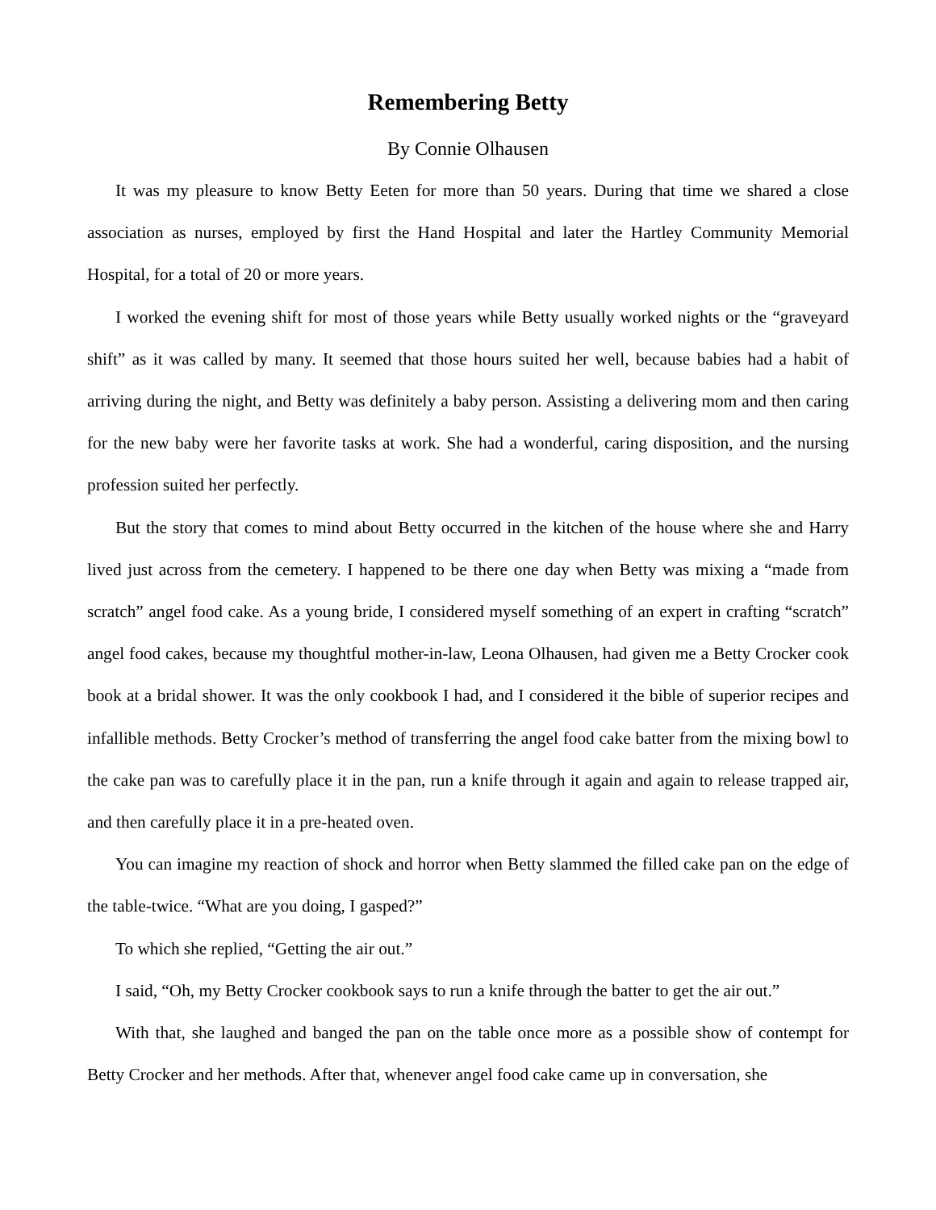Remembering Betty
By Connie Olhausen
It was my pleasure to know Betty Eeten for more than 50 years. During that time we shared a close association as nurses, employed by first the Hand Hospital and later the Hartley Community Memorial Hospital, for a total of 20 or more years.
I worked the evening shift for most of those years while Betty usually worked nights or the “graveyard shift” as it was called by many. It seemed that those hours suited her well, because babies had a habit of arriving during the night, and Betty was definitely a baby person. Assisting a delivering mom and then caring for the new baby were her favorite tasks at work. She had a wonderful, caring disposition, and the nursing profession suited her perfectly.
But the story that comes to mind about Betty occurred in the kitchen of the house where she and Harry lived just across from the cemetery. I happened to be there one day when Betty was mixing a “made from scratch” angel food cake. As a young bride, I considered myself something of an expert in crafting “scratch” angel food cakes, because my thoughtful mother-in-law, Leona Olhausen, had given me a Betty Crocker cook book at a bridal shower. It was the only cookbook I had, and I considered it the bible of superior recipes and infallible methods. Betty Crocker’s method of transferring the angel food cake batter from the mixing bowl to the cake pan was to carefully place it in the pan, run a knife through it again and again to release trapped air, and then carefully place it in a pre-heated oven.
You can imagine my reaction of shock and horror when Betty slammed the filled cake pan on the edge of the table-twice. “What are you doing, I gasped?”
To which she replied, “Getting the air out.”
I said, “Oh, my Betty Crocker cookbook says to run a knife through the batter to get the air out.”
With that, she laughed and banged the pan on the table once more as a possible show of contempt for Betty Crocker and her methods. After that, whenever angel food cake came up in conversation, she